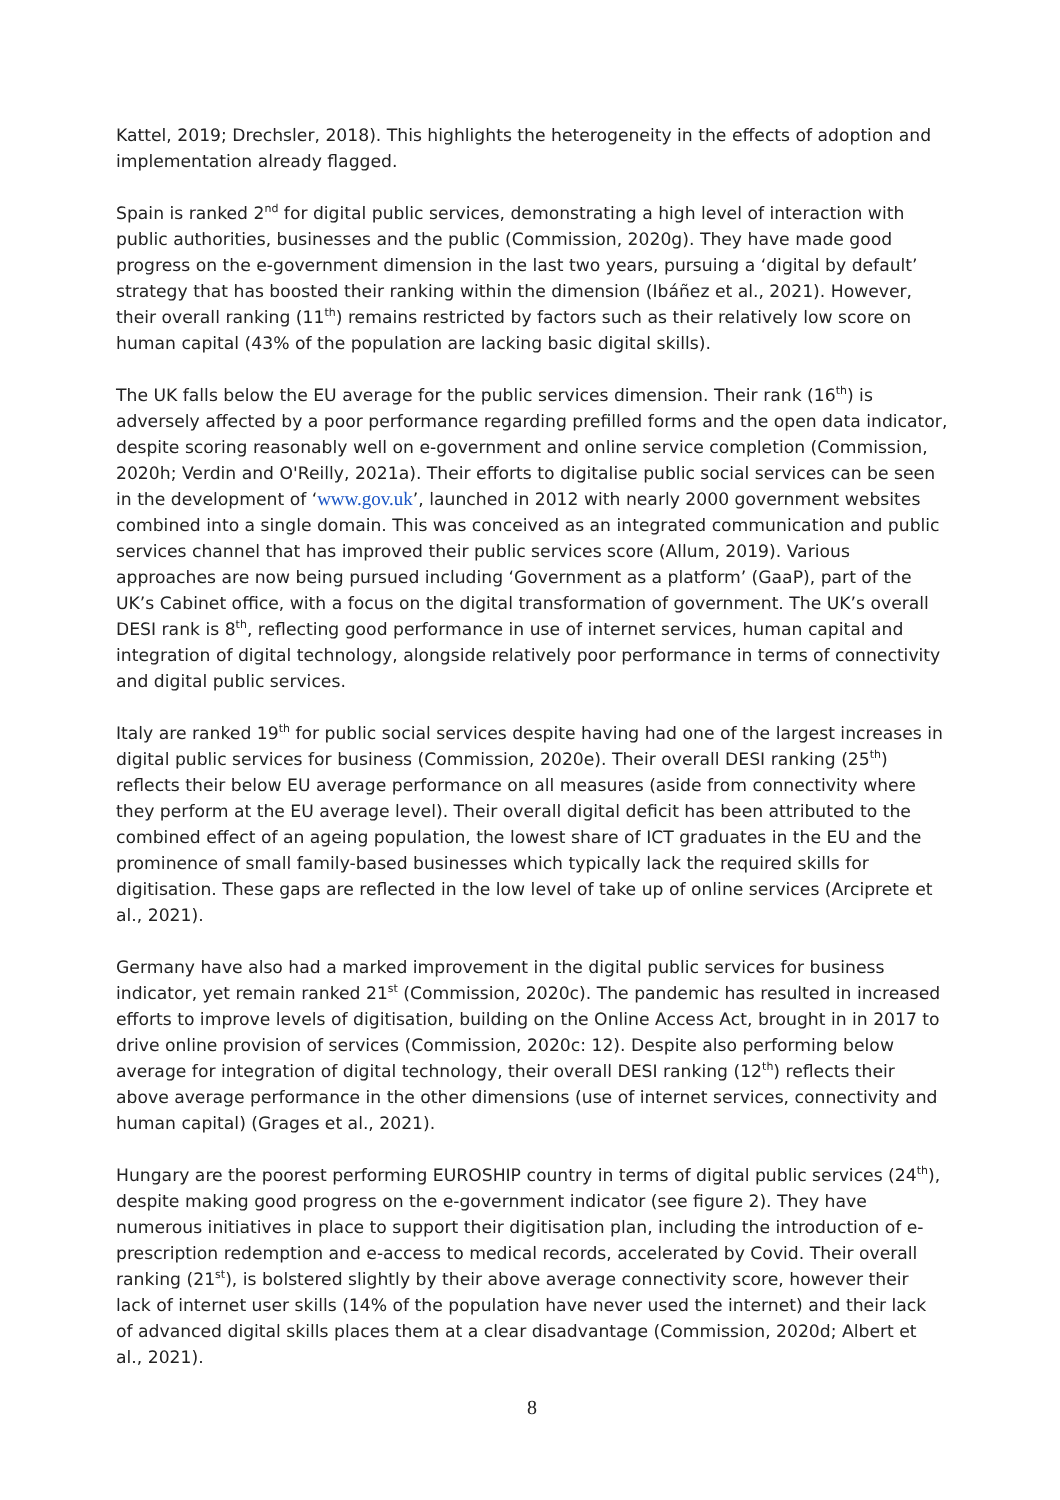Kattel, 2019; Drechsler, 2018). This highlights the heterogeneity in the effects of adoption and implementation already flagged.
Spain is ranked 2<sup>nd</sup> for digital public services, demonstrating a high level of interaction with public authorities, businesses and the public (Commission, 2020g). They have made good progress on the e-government dimension in the last two years, pursuing a ‘digital by default’ strategy that has boosted their ranking within the dimension (Ibáñez et al., 2021). However, their overall ranking (11<sup>th</sup>) remains restricted by factors such as their relatively low score on human capital (43% of the population are lacking basic digital skills).
The UK falls below the EU average for the public services dimension. Their rank (16<sup>th</sup>) is adversely affected by a poor performance regarding prefilled forms and the open data indicator, despite scoring reasonably well on e-government and online service completion (Commission, 2020h; Verdin and O'Reilly, 2021a). Their efforts to digitalise public social services can be seen in the development of ‘www.gov.uk’, launched in 2012 with nearly 2000 government websites combined into a single domain. This was conceived as an integrated communication and public services channel that has improved their public services score (Allum, 2019). Various approaches are now being pursued including ‘Government as a platform’ (GaaP), part of the UK’s Cabinet office, with a focus on the digital transformation of government. The UK’s overall DESI rank is 8<sup>th</sup>, reflecting good performance in use of internet services, human capital and integration of digital technology, alongside relatively poor performance in terms of connectivity and digital public services.
Italy are ranked 19<sup>th</sup> for public social services despite having had one of the largest increases in digital public services for business (Commission, 2020e). Their overall DESI ranking (25<sup>th</sup>) reflects their below EU average performance on all measures (aside from connectivity where they perform at the EU average level). Their overall digital deficit has been attributed to the combined effect of an ageing population, the lowest share of ICT graduates in the EU and the prominence of small family-based businesses which typically lack the required skills for digitisation. These gaps are reflected in the low level of take up of online services (Arciprete et al., 2021).
Germany have also had a marked improvement in the digital public services for business indicator, yet remain ranked 21<sup>st</sup> (Commission, 2020c). The pandemic has resulted in increased efforts to improve levels of digitisation, building on the Online Access Act, brought in in 2017 to drive online provision of services (Commission, 2020c: 12). Despite also performing below average for integration of digital technology, their overall DESI ranking (12<sup>th</sup>) reflects their above average performance in the other dimensions (use of internet services, connectivity and human capital) (Grages et al., 2021).
Hungary are the poorest performing EUROSHIP country in terms of digital public services (24<sup>th</sup>), despite making good progress on the e-government indicator (see figure 2). They have numerous initiatives in place to support their digitisation plan, including the introduction of e-prescription redemption and e-access to medical records, accelerated by Covid. Their overall ranking (21<sup>st</sup>), is bolstered slightly by their above average connectivity score, however their lack of internet user skills (14% of the population have never used the internet) and their lack of advanced digital skills places them at a clear disadvantage (Commission, 2020d; Albert et al., 2021).
8